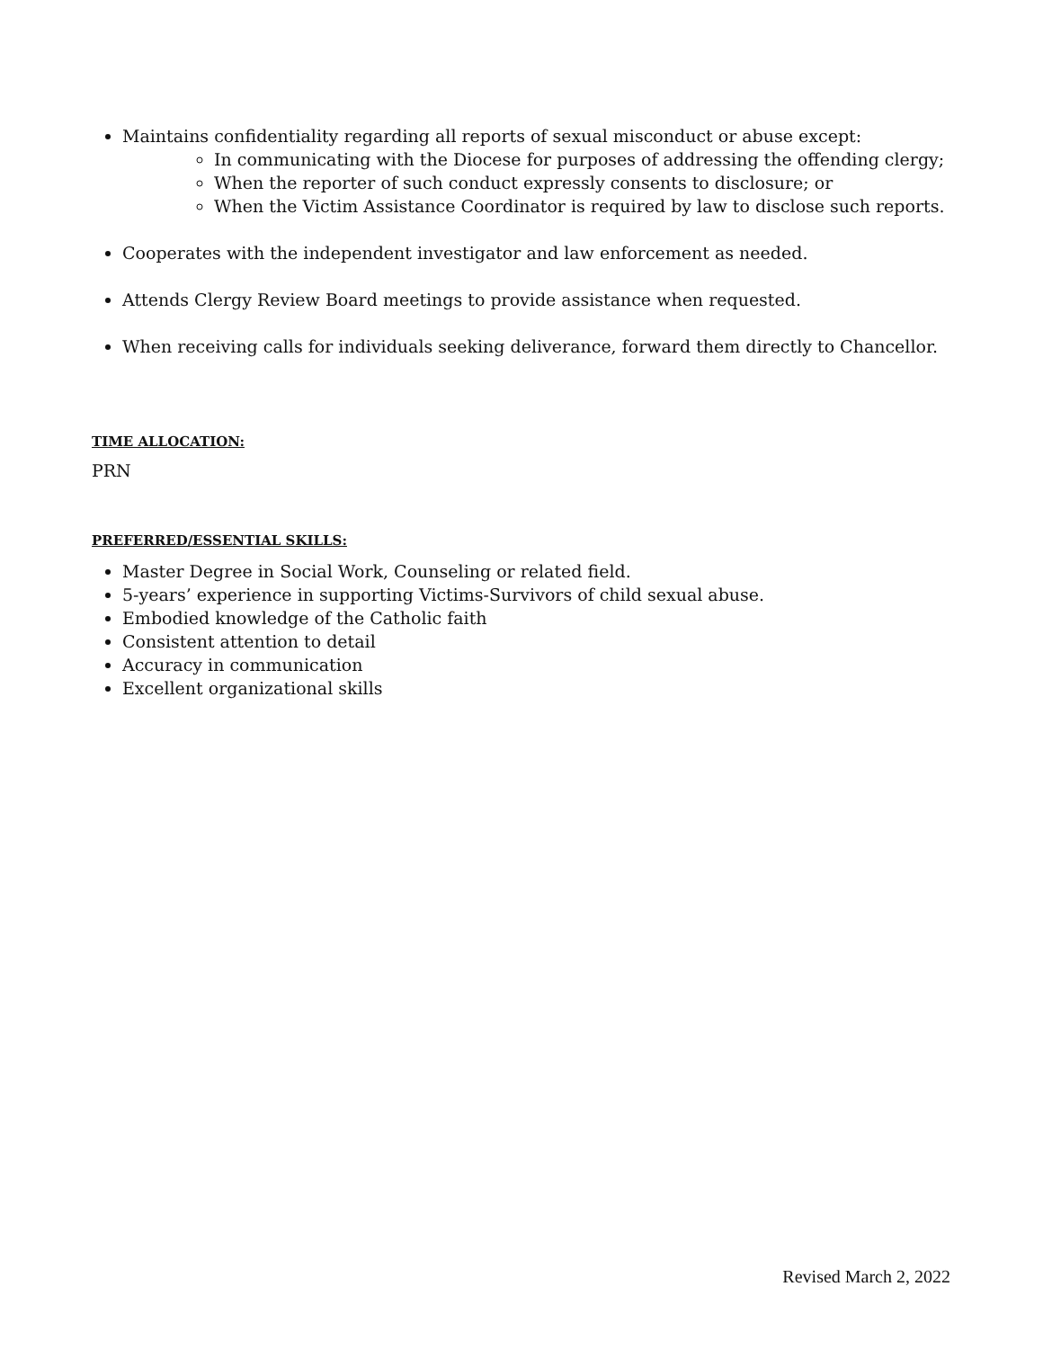Maintains confidentiality regarding all reports of sexual misconduct or abuse except:
In communicating with the Diocese for purposes of addressing the offending clergy;
When the reporter of such conduct expressly consents to disclosure; or
When the Victim Assistance Coordinator is required by law to disclose such reports.
Cooperates with the independent investigator and law enforcement as needed.
Attends Clergy Review Board meetings to provide assistance when requested.
When receiving calls for individuals seeking deliverance, forward them directly to Chancellor.
TIME ALLOCATION:
PRN
PREFERRED/ESSENTIAL SKILLS:
Master Degree in Social Work, Counseling or related field.
5-years’ experience in supporting Victims-Survivors of child sexual abuse.
Embodied knowledge of the Catholic faith
Consistent attention to detail
Accuracy in communication
Excellent organizational skills
Revised March 2, 2022